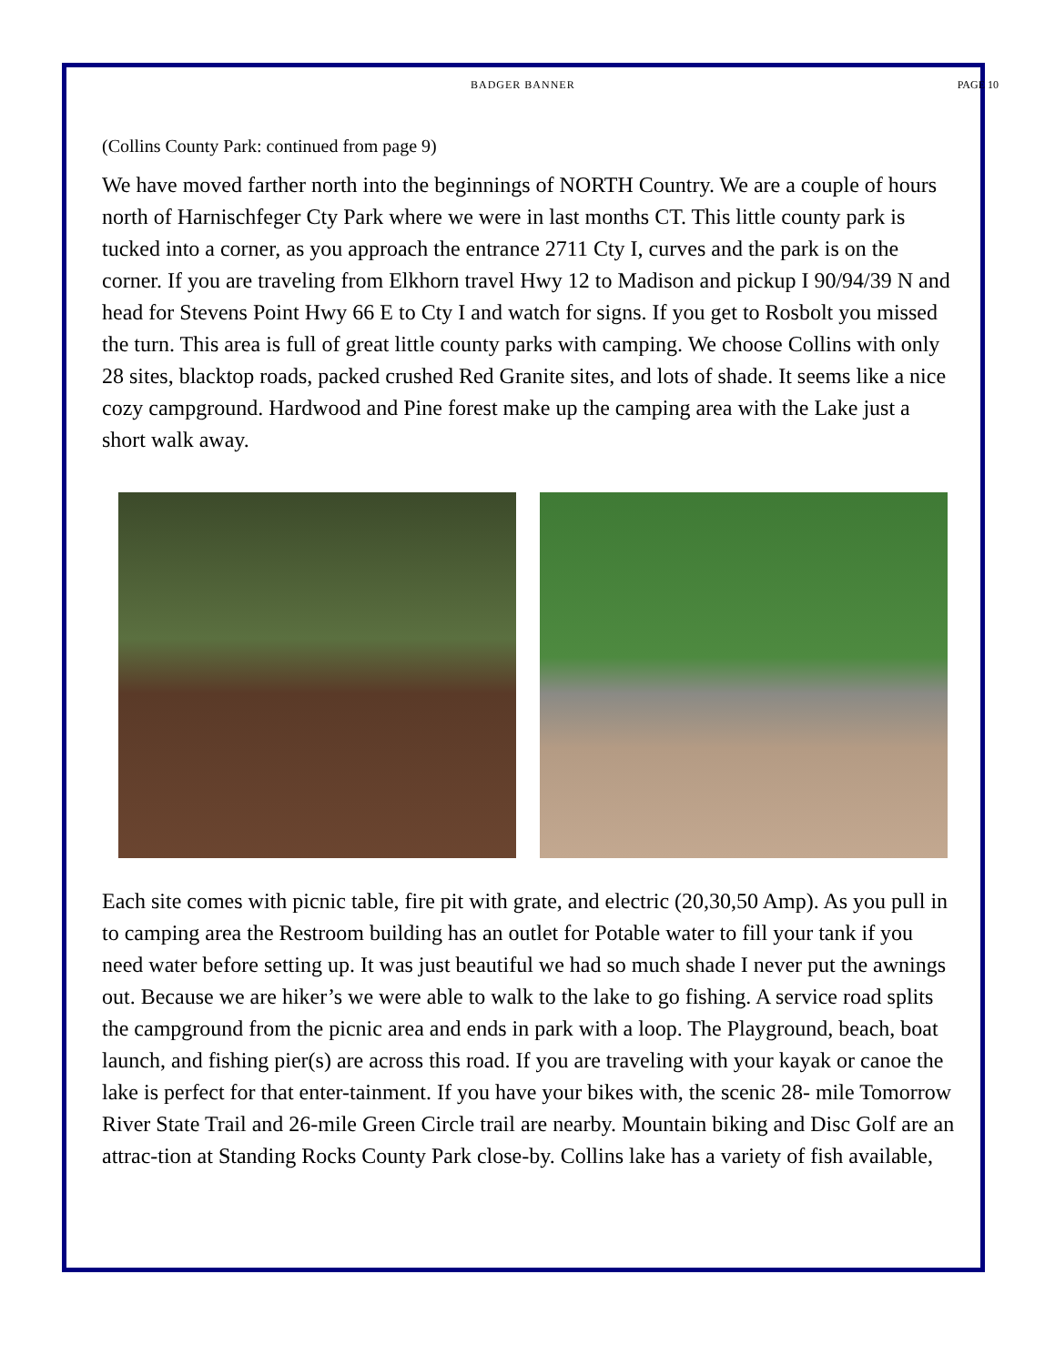BADGER BANNER PAGE 10
(Collins County Park: continued from page 9)
We have moved farther north into the beginnings of NORTH Country. We are a couple of hours north of Harnischfeger Cty Park where we were in last months CT. This little county park is tucked into a corner, as you approach the entrance 2711 Cty I, curves and the park is on the corner. If you are traveling from Elkhorn travel Hwy 12 to Madison and pickup I 90/94/39 N and head for Stevens Point Hwy 66 E to Cty I and watch for signs. If you get to Rosbolt you missed the turn. This area is full of great little county parks with camping. We choose Collins with only 28 sites, blacktop roads, packed crushed Red Granite sites, and lots of shade. It seems like a nice cozy campground. Hardwood and Pine forest make up the camping area with the Lake just a short walk away.
Each site comes with picnic table, fire pit with grate, and electric (20,30,50 Amp). As you pull in to camping area the Restroom building has an outlet for Potable water to fill your tank if you need water before setting up. It was just beautiful we had so much shade I never put the awnings out. Because we are hiker’s we were able to walk to the lake to go fishing. A service road splits the campground from the picnic area and ends in park with a loop. The Playground, beach, boat launch, and fishing pier(s) are across this road. If you are traveling with your kayak or canoe the lake is perfect for that enter-tainment. If you have your bikes with, the scenic 28- mile Tomorrow River State Trail and 26-mile Green Circle trail are nearby. Mountain biking and Disc Golf are an attrac-tion at Standing Rocks County Park close-by. Collins lake has a variety of fish available,